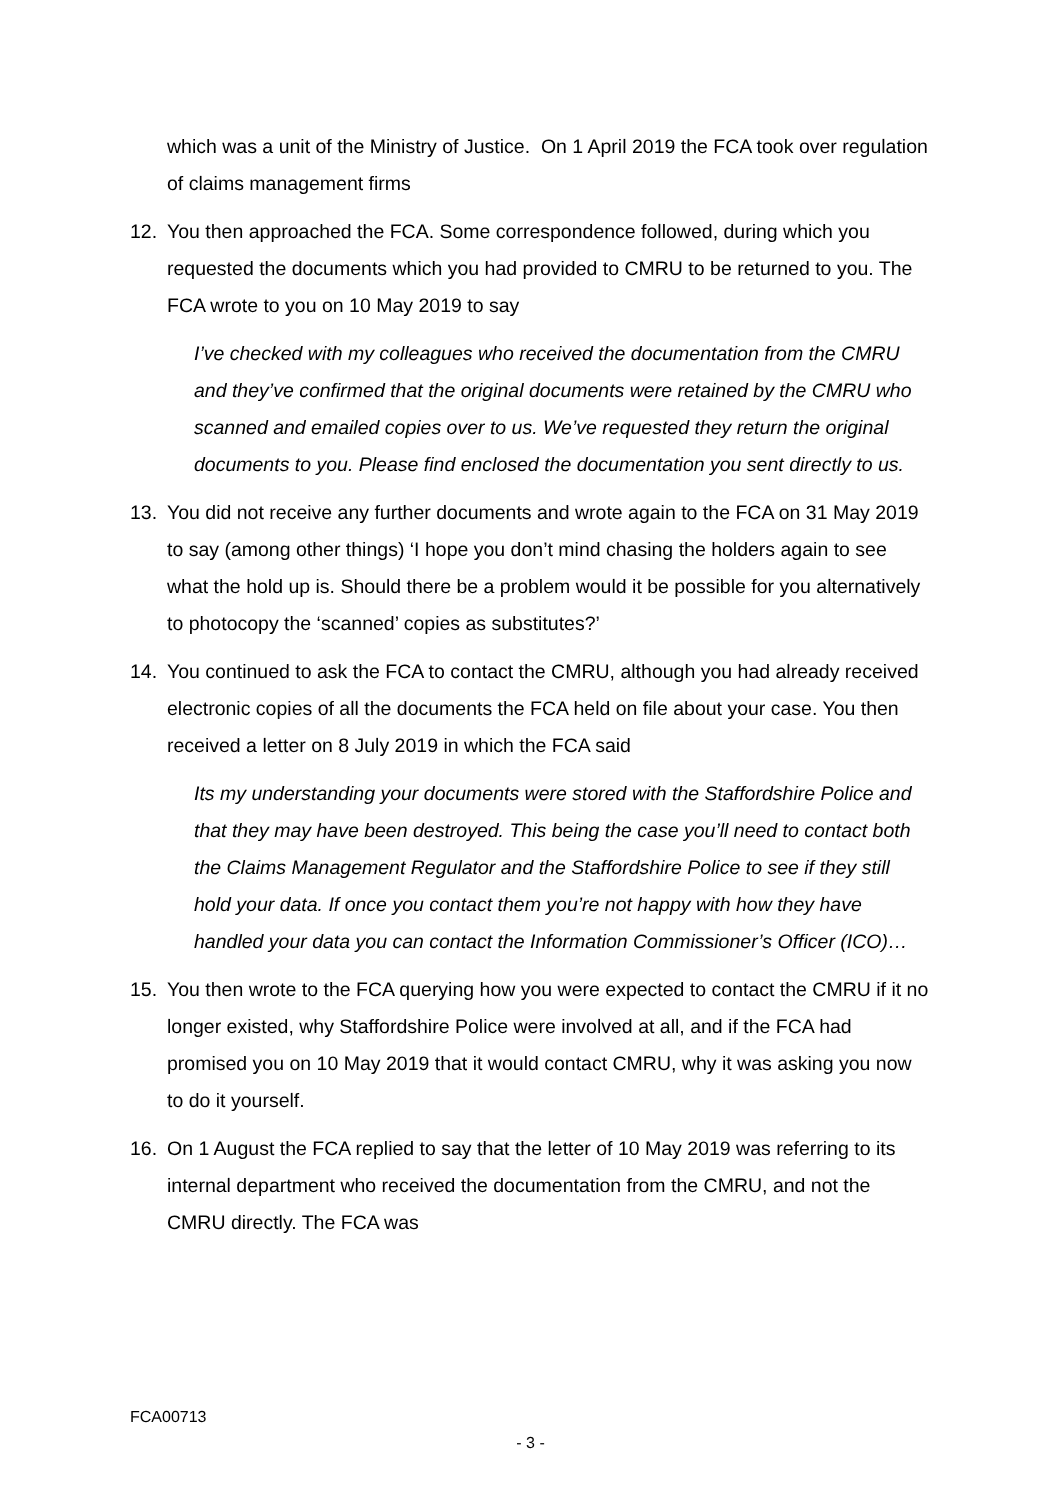which was a unit of the Ministry of Justice. On 1 April 2019 the FCA took over regulation of claims management firms
12. You then approached the FCA. Some correspondence followed, during which you requested the documents which you had provided to CMRU to be returned to you. The FCA wrote to you on 10 May 2019 to say
I’ve checked with my colleagues who received the documentation from the CMRU and they’ve confirmed that the original documents were retained by the CMRU who scanned and emailed copies over to us. We’ve requested they return the original documents to you. Please find enclosed the documentation you sent directly to us.
13. You did not receive any further documents and wrote again to the FCA on 31 May 2019 to say (among other things) ‘I hope you don’t mind chasing the holders again to see what the hold up is. Should there be a problem would it be possible for you alternatively to photocopy the ‘scanned’ copies as substitutes?’
14. You continued to ask the FCA to contact the CMRU, although you had already received electronic copies of all the documents the FCA held on file about your case. You then received a letter on 8 July 2019 in which the FCA said
Its my understanding your documents were stored with the Staffordshire Police and that they may have been destroyed. This being the case you’ll need to contact both the Claims Management Regulator and the Staffordshire Police to see if they still hold your data. If once you contact them you’re not happy with how they have handled your data you can contact the Information Commissioner’s Officer (ICO)…
15. You then wrote to the FCA querying how you were expected to contact the CMRU if it no longer existed, why Staffordshire Police were involved at all, and if the FCA had promised you on 10 May 2019 that it would contact CMRU, why it was asking you now to do it yourself.
16. On 1 August the FCA replied to say that the letter of 10 May 2019 was referring to its internal department who received the documentation from the CMRU, and not the CMRU directly. The FCA was
FCA00713
- 3 -